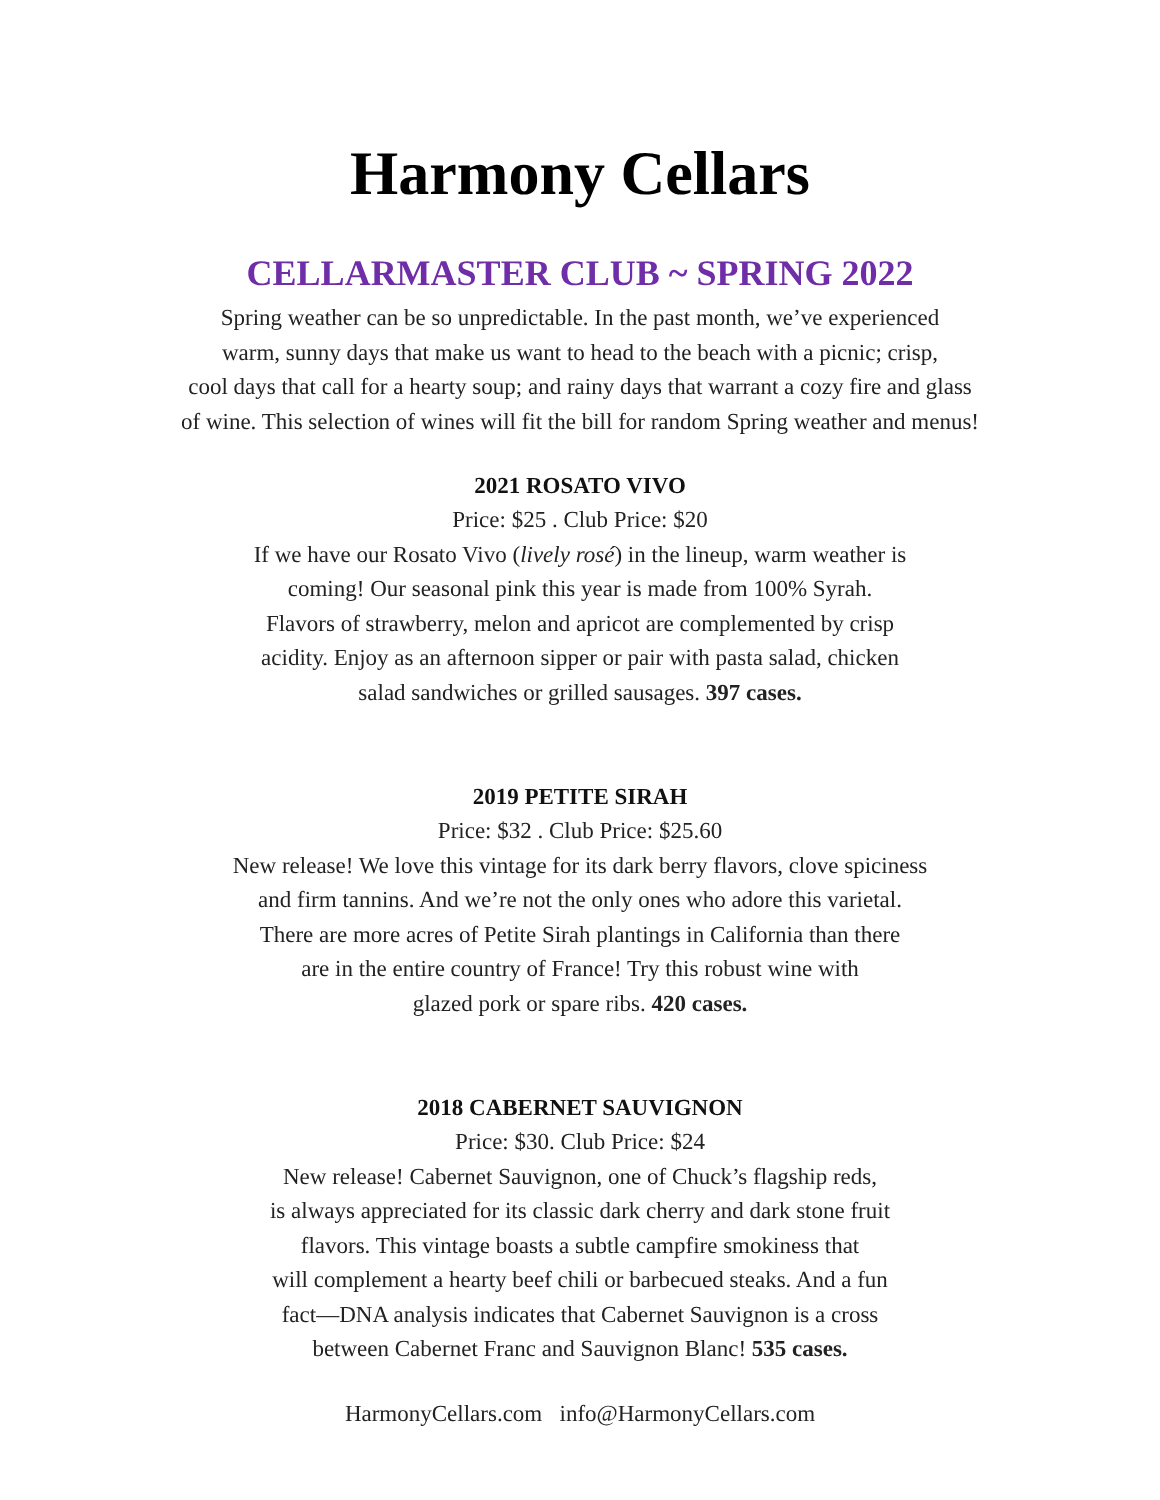Harmony Cellars
CELLARMASTER CLUB ~ SPRING 2022
Spring weather can be so unpredictable. In the past month, we’ve experienced
warm, sunny days that make us want to head to the beach with a picnic; crisp,
cool days that call for a hearty soup; and rainy days that warrant a cozy fire and glass
of wine. This selection of wines will fit the bill for random Spring weather and menus!
2021 ROSATO VIVO
Price: $25 . Club Price: $20
If we have our Rosato Vivo (lively rosé) in the lineup, warm weather is
coming! Our seasonal pink this year is made from 100% Syrah.
Flavors of strawberry, melon and apricot are complemented by crisp
acidity. Enjoy as an afternoon sipper or pair with pasta salad, chicken
salad sandwiches or grilled sausages. 397 cases.
2019 PETITE SIRAH
Price: $32 . Club Price: $25.60
New release! We love this vintage for its dark berry flavors, clove spiciness
and firm tannins. And we’re not the only ones who adore this varietal.
There are more acres of Petite Sirah plantings in California than there
are in the entire country of France! Try this robust wine with
glazed pork or spare ribs. 420 cases.
2018 CABERNET SAUVIGNON
Price: $30. Club Price: $24
New release! Cabernet Sauvignon, one of Chuck’s flagship reds,
is always appreciated for its classic dark cherry and dark stone fruit
flavors. This vintage boasts a subtle campfire smokiness that
will complement a hearty beef chili or barbecued steaks. And a fun
fact—DNA analysis indicates that Cabernet Sauvignon is a cross
between Cabernet Franc and Sauvignon Blanc! 535 cases.
HarmonyCellars.com info@HarmonyCellars.com